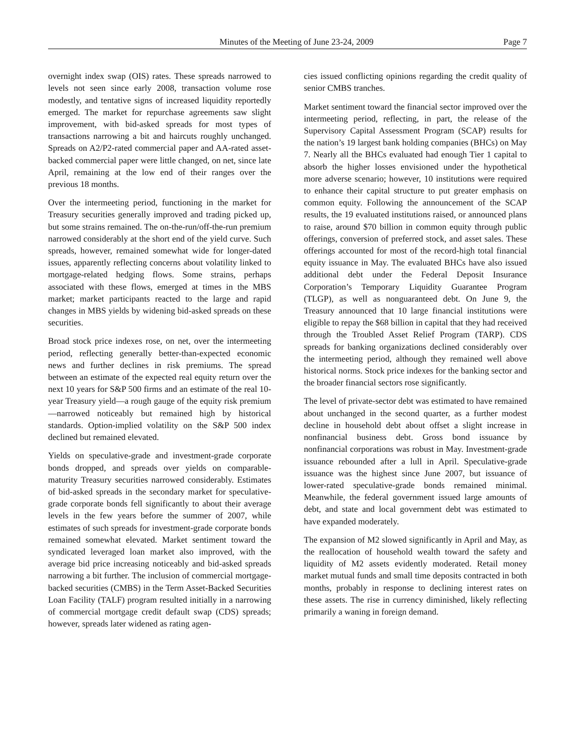Minutes of the Meeting of June 23-24, 2009 Page 7
overnight index swap (OIS) rates. These spreads narrowed to levels not seen since early 2008, transaction volume rose modestly, and tentative signs of increased liquidity reportedly emerged. The market for repurchase agreements saw slight improvement, with bid-asked spreads for most types of transactions narrowing a bit and haircuts roughly unchanged. Spreads on A2/P2-rated commercial paper and AA-rated asset-backed commercial paper were little changed, on net, since late April, remaining at the low end of their ranges over the previous 18 months.
Over the intermeeting period, functioning in the market for Treasury securities generally improved and trading picked up, but some strains remained. The on-the-run/off-the-run premium narrowed considerably at the short end of the yield curve. Such spreads, however, remained somewhat wide for longer-dated issues, apparently reflecting concerns about volatility linked to mortgage-related hedging flows. Some strains, perhaps associated with these flows, emerged at times in the MBS market; market participants reacted to the large and rapid changes in MBS yields by widening bid-asked spreads on these securities.
Broad stock price indexes rose, on net, over the intermeeting period, reflecting generally better-than-expected economic news and further declines in risk premiums. The spread between an estimate of the expected real equity return over the next 10 years for S&P 500 firms and an estimate of the real 10-year Treasury yield—a rough gauge of the equity risk premium—narrowed noticeably but remained high by historical standards. Option-implied volatility on the S&P 500 index declined but remained elevated.
Yields on speculative-grade and investment-grade corporate bonds dropped, and spreads over yields on comparable-maturity Treasury securities narrowed considerably. Estimates of bid-asked spreads in the secondary market for speculative-grade corporate bonds fell significantly to about their average levels in the few years before the summer of 2007, while estimates of such spreads for investment-grade corporate bonds remained somewhat elevated. Market sentiment toward the syndicated leveraged loan market also improved, with the average bid price increasing noticeably and bid-asked spreads narrowing a bit further. The inclusion of commercial mortgage-backed securities (CMBS) in the Term Asset-Backed Securities Loan Facility (TALF) program resulted initially in a narrowing of commercial mortgage credit default swap (CDS) spreads; however, spreads later widened as rating agen-
cies issued conflicting opinions regarding the credit quality of senior CMBS tranches.
Market sentiment toward the financial sector improved over the intermeeting period, reflecting, in part, the release of the Supervisory Capital Assessment Program (SCAP) results for the nation’s 19 largest bank holding companies (BHCs) on May 7. Nearly all the BHCs evaluated had enough Tier 1 capital to absorb the higher losses envisioned under the hypothetical more adverse scenario; however, 10 institutions were required to enhance their capital structure to put greater emphasis on common equity. Following the announcement of the SCAP results, the 19 evaluated institutions raised, or announced plans to raise, around $70 billion in common equity through public offerings, conversion of preferred stock, and asset sales. These offerings accounted for most of the record-high total financial equity issuance in May. The evaluated BHCs have also issued additional debt under the Federal Deposit Insurance Corporation’s Temporary Liquidity Guarantee Program (TLGP), as well as nonguaranteed debt. On June 9, the Treasury announced that 10 large financial institutions were eligible to repay the $68 billion in capital that they had received through the Troubled Asset Relief Program (TARP). CDS spreads for banking organizations declined considerably over the intermeeting period, although they remained well above historical norms. Stock price indexes for the banking sector and the broader financial sectors rose significantly.
The level of private-sector debt was estimated to have remained about unchanged in the second quarter, as a further modest decline in household debt about offset a slight increase in nonfinancial business debt. Gross bond issuance by nonfinancial corporations was robust in May. Investment-grade issuance rebounded after a lull in April. Speculative-grade issuance was the highest since June 2007, but issuance of lower-rated speculative-grade bonds remained minimal. Meanwhile, the federal government issued large amounts of debt, and state and local government debt was estimated to have expanded moderately.
The expansion of M2 slowed significantly in April and May, as the reallocation of household wealth toward the safety and liquidity of M2 assets evidently moderated. Retail money market mutual funds and small time deposits contracted in both months, probably in response to declining interest rates on these assets. The rise in currency diminished, likely reflecting primarily a waning in foreign demand.